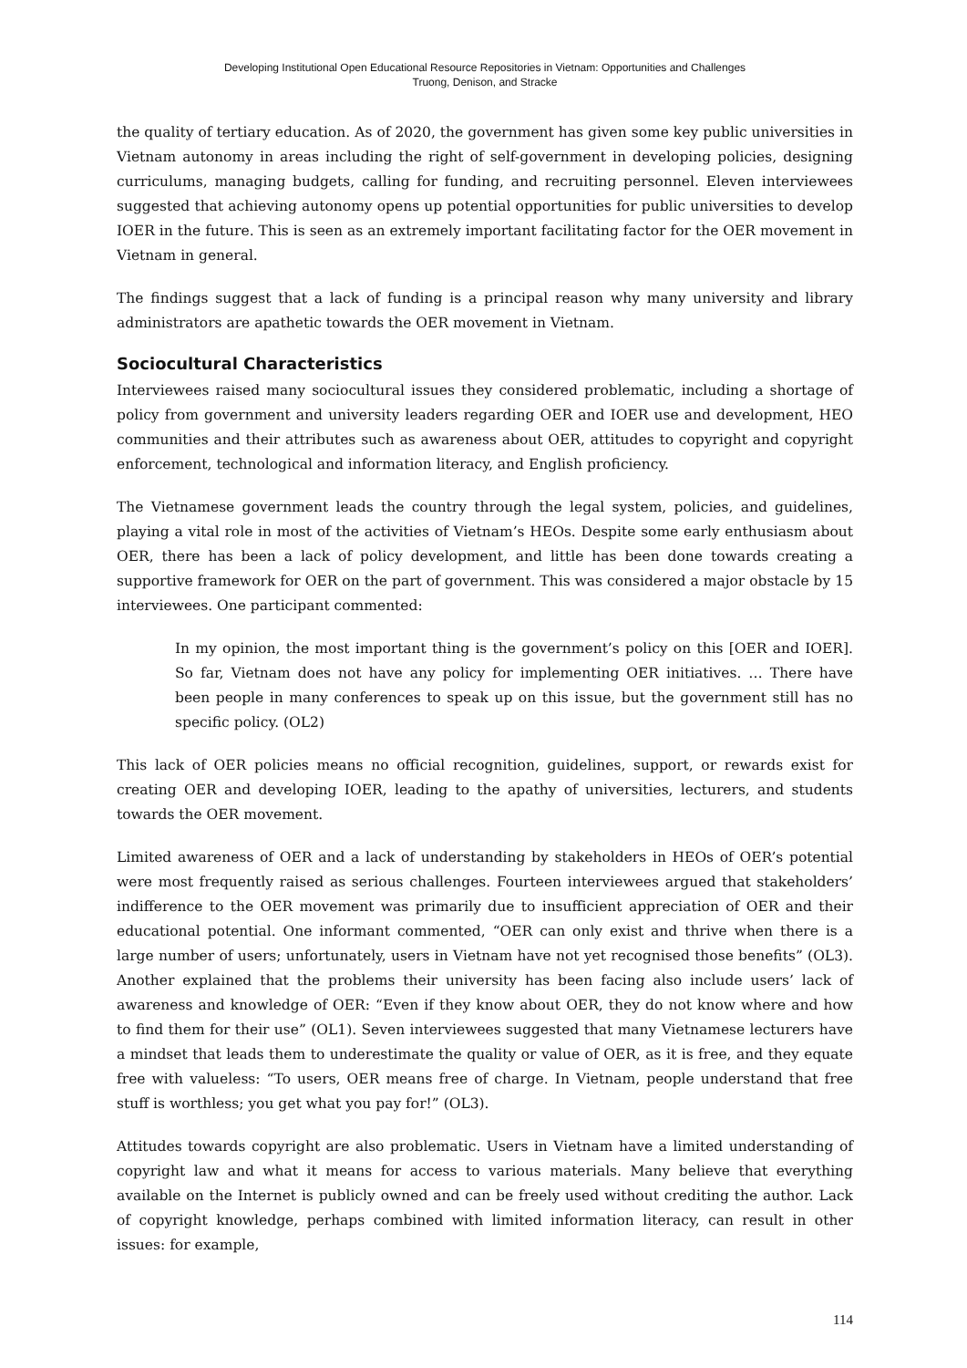Developing Institutional Open Educational Resource Repositories in Vietnam: Opportunities and Challenges
Truong, Denison, and Stracke
the quality of tertiary education. As of 2020, the government has given some key public universities in Vietnam autonomy in areas including the right of self-government in developing policies, designing curriculums, managing budgets, calling for funding, and recruiting personnel. Eleven interviewees suggested that achieving autonomy opens up potential opportunities for public universities to develop IOER in the future. This is seen as an extremely important facilitating factor for the OER movement in Vietnam in general.
The findings suggest that a lack of funding is a principal reason why many university and library administrators are apathetic towards the OER movement in Vietnam.
Sociocultural Characteristics
Interviewees raised many sociocultural issues they considered problematic, including a shortage of policy from government and university leaders regarding OER and IOER use and development, HEO communities and their attributes such as awareness about OER, attitudes to copyright and copyright enforcement, technological and information literacy, and English proficiency.
The Vietnamese government leads the country through the legal system, policies, and guidelines, playing a vital role in most of the activities of Vietnam’s HEOs. Despite some early enthusiasm about OER, there has been a lack of policy development, and little has been done towards creating a supportive framework for OER on the part of government. This was considered a major obstacle by 15 interviewees. One participant commented:
In my opinion, the most important thing is the government’s policy on this [OER and IOER]. So far, Vietnam does not have any policy for implementing OER initiatives. … There have been people in many conferences to speak up on this issue, but the government still has no specific policy. (OL2)
This lack of OER policies means no official recognition, guidelines, support, or rewards exist for creating OER and developing IOER, leading to the apathy of universities, lecturers, and students towards the OER movement.
Limited awareness of OER and a lack of understanding by stakeholders in HEOs of OER’s potential were most frequently raised as serious challenges. Fourteen interviewees argued that stakeholders’ indifference to the OER movement was primarily due to insufficient appreciation of OER and their educational potential. One informant commented, “OER can only exist and thrive when there is a large number of users; unfortunately, users in Vietnam have not yet recognised those benefits” (OL3). Another explained that the problems their university has been facing also include users’ lack of awareness and knowledge of OER: “Even if they know about OER, they do not know where and how to find them for their use” (OL1). Seven interviewees suggested that many Vietnamese lecturers have a mindset that leads them to underestimate the quality or value of OER, as it is free, and they equate free with valueless: “To users, OER means free of charge. In Vietnam, people understand that free stuff is worthless; you get what you pay for!” (OL3).
Attitudes towards copyright are also problematic. Users in Vietnam have a limited understanding of copyright law and what it means for access to various materials. Many believe that everything available on the Internet is publicly owned and can be freely used without crediting the author. Lack of copyright knowledge, perhaps combined with limited information literacy, can result in other issues: for example,
114